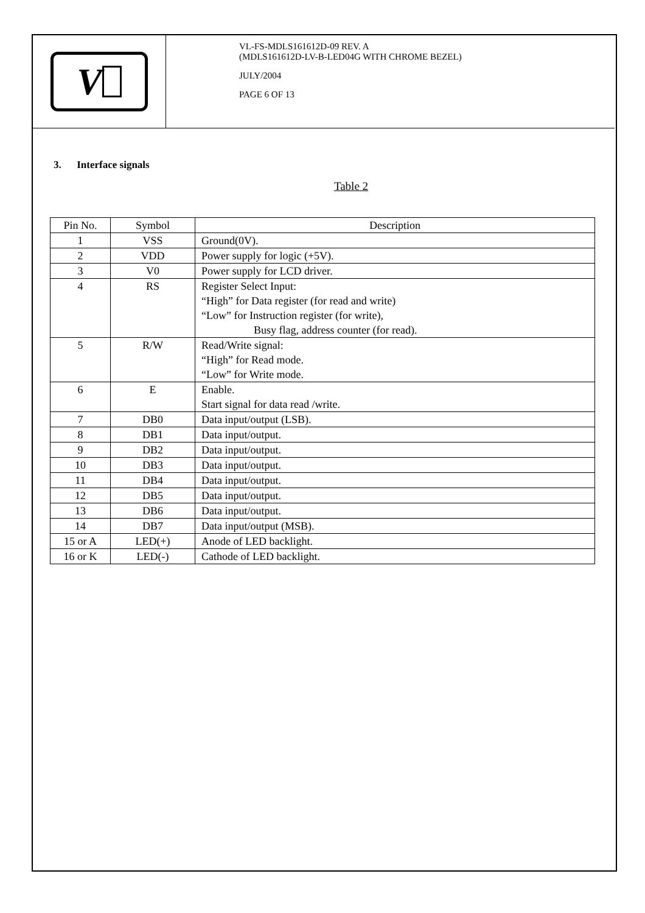V
VL-FS-MDLS161612D-09 REV. A
(MDLS161612D-LV-B-LED04G WITH CHROME BEZEL)
JULY/2004
PAGE 6 OF 13
3. Interface signals
Table 2
| Pin No. | Symbol | Description |
| --- | --- | --- |
| 1 | VSS | Ground(0V). |
| 2 | VDD | Power supply for logic (+5V). |
| 3 | V0 | Power supply for LCD driver. |
| 4 | RS | Register Select Input: “High” for Data register (for read and write) “Low” for Instruction register (for write), Busy flag, address counter (for read). |
| 5 | R/W | Read/Write signal: “High” for Read mode. “Low” for Write mode. |
| 6 | E | Enable. Start signal for data read /write. |
| 7 | DB0 | Data input/output (LSB). |
| 8 | DB1 | Data input/output. |
| 9 | DB2 | Data input/output. |
| 10 | DB3 | Data input/output. |
| 11 | DB4 | Data input/output. |
| 12 | DB5 | Data input/output. |
| 13 | DB6 | Data input/output. |
| 14 | DB7 | Data input/output (MSB). |
| 15 or A | LED(+) | Anode of LED backlight. |
| 16 or K | LED(-) | Cathode of LED backlight. |